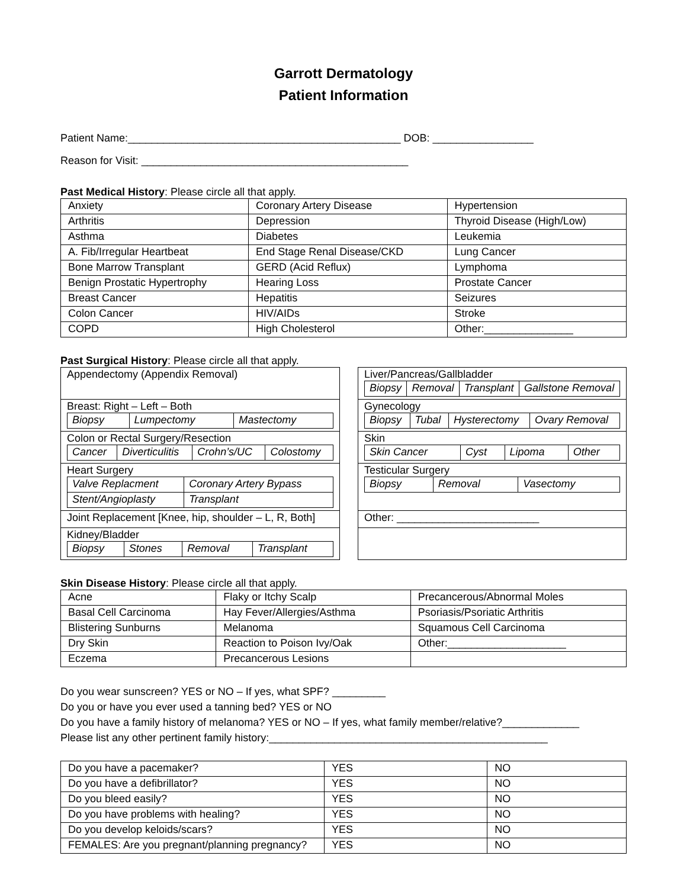Garrott Dermatology
Patient Information
Patient Name:______________________________________________ DOB: _________________
Reason for Visit: _____________________________________________
Past Medical History: Please circle all that apply.
| Anxiety | Coronary Artery Disease | Hypertension |
| Arthritis | Depression | Thyroid Disease (High/Low) |
| Asthma | Diabetes | Leukemia |
| A. Fib/Irregular Heartbeat | End Stage Renal Disease/CKD | Lung Cancer |
| Bone Marrow Transplant | GERD (Acid Reflux) | Lymphoma |
| Benign Prostatic Hypertrophy | Hearing Loss | Prostate Cancer |
| Breast Cancer | Hepatitis | Seizures |
| Colon Cancer | HIV/AIDs | Stroke |
| COPD | High Cholesterol | Other:_______________ |
Past Surgical History: Please circle all that apply.
| Appendectomy (Appendix Removal) | | Liver/Pancreas/Gallbladder / Biopsy / Removal / Transplant / Gallstone Removal / |
| Breast: Right – Left – Both / Biopsy / Lumpectomy / Mastectomy / | | Gynecology / Biopsy / Tubal / Hysterectomy / Ovary Removal / |
| Colon or Rectal Surgery/Resection / Cancer / Diverticulitis / Crohn’s/UC / Colostomy / | | Skin / Skin Cancer / Cyst / Lipoma / Other / |
| Heart Surgery / Valve Replacment / Coronary Artery Bypass / / Stent/Angioplasty / Transplant / | | Testicular Surgery / Biopsy / Removal / Vasectomy / |
| Joint Replacement [Knee, hip, shoulder – L, R, Both] | | Other: ________________________ |
| Kidney/Bladder / Biopsy / Stones / Removal / Transplant / | | |
Skin Disease History: Please circle all that apply.
| Acne | Flaky or Itchy Scalp | Precancerous/Abnormal Moles |
| Basal Cell Carcinoma | Hay Fever/Allergies/Asthma | Psoriasis/Psoriatic Arthritis |
| Blistering Sunburns | Melanoma | Squamous Cell Carcinoma |
| Dry Skin | Reaction to Poison Ivy/Oak | Other:____________________ |
| Eczema | Precancerous Lesions | |
Do you wear sunscreen? YES or NO – If yes, what SPF? _________
Do you or have you ever used a tanning bed? YES or NO
Do you have a family history of melanoma? YES or NO – If yes, what family member/relative?_____________
Please list any other pertinent family history:_______________________________________________
| Do you have a pacemaker? | YES | NO |
| Do you have a defibrillator? | YES | NO |
| Do you bleed easily? | YES | NO |
| Do you have problems with healing? | YES | NO |
| Do you develop keloids/scars? | YES | NO |
| FEMALES: Are you pregnant/planning pregnancy? | YES | NO |